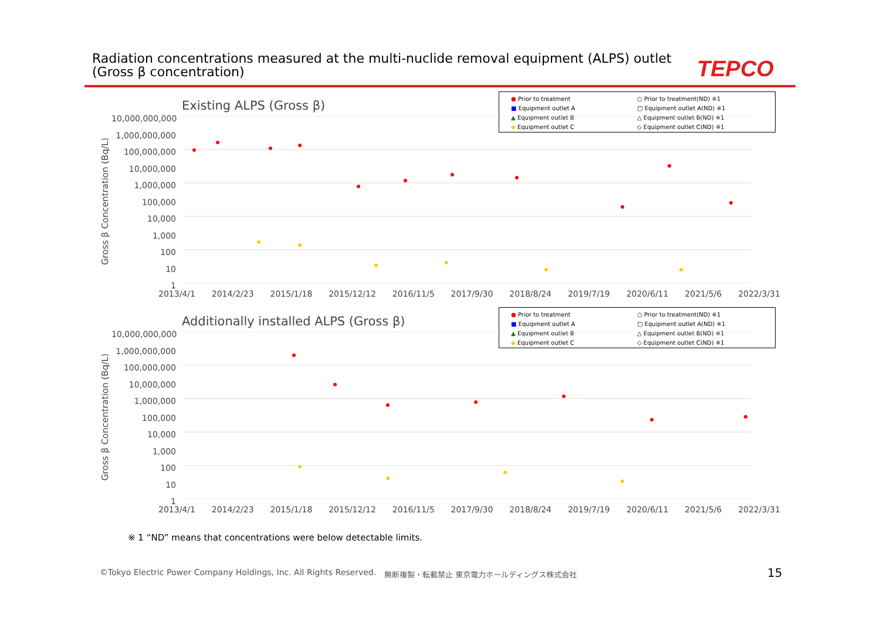Radiation concentrations measured at the multi-nuclide removal equipment (ALPS) outlet
(Gross β concentration)
TEPCO
Existing ALPS (Gross β)
● Prior to treatment ○ Prior to treatment(ND) ※1 ■ Equipment outlet A □ Equipment outlet A(ND) ※1 ▲ Equipment outlet B △ Equipment outlet B(ND) ※1 ◆ Equipment outlet C ◇ Equipment outlet C(ND) ※1
Gross β Concentration (Bq/L)
10,000,000,000
1,000,000,000
100,000,000
10,000,000
1,000,000
100,000
10,000
1,000
100
10
1
2013/4/1 2014/2/23 2015/1/18 2015/12/12 2016/11/5 2017/9/30 2018/8/24 2019/7/19 2020/6/11 2021/5/6 2022/3/31
Additionally installed ALPS (Gross β)
● Prior to treatment ○ Prior to treatment(ND) ※1 ■ Equipment outlet A □ Equipment outlet A(ND) ※1 ▲ Equipment outlet B △ Equipment outlet B(ND) ※1 ◆ Equipment outlet C ◇ Equipment outlet C(ND) ※1
Gross β Concentration (Bq/L)
10,000,000,000
1,000,000,000
100,000,000
10,000,000
1,000,000
100,000
10,000
1,000
100
10
1
2013/4/1 2014/2/23 2015/1/18 2015/12/12 2016/11/5 2017/9/30 2018/8/24 2019/7/19 2020/6/11 2021/5/6 2022/3/31
※ 1 “ND” means that concentrations were below detectable limits.
©Tokyo Electric Power Company Holdings, Inc. All Rights Reserved.
無断複製・転載禁止 東京電力ホールディングス株式会社
15